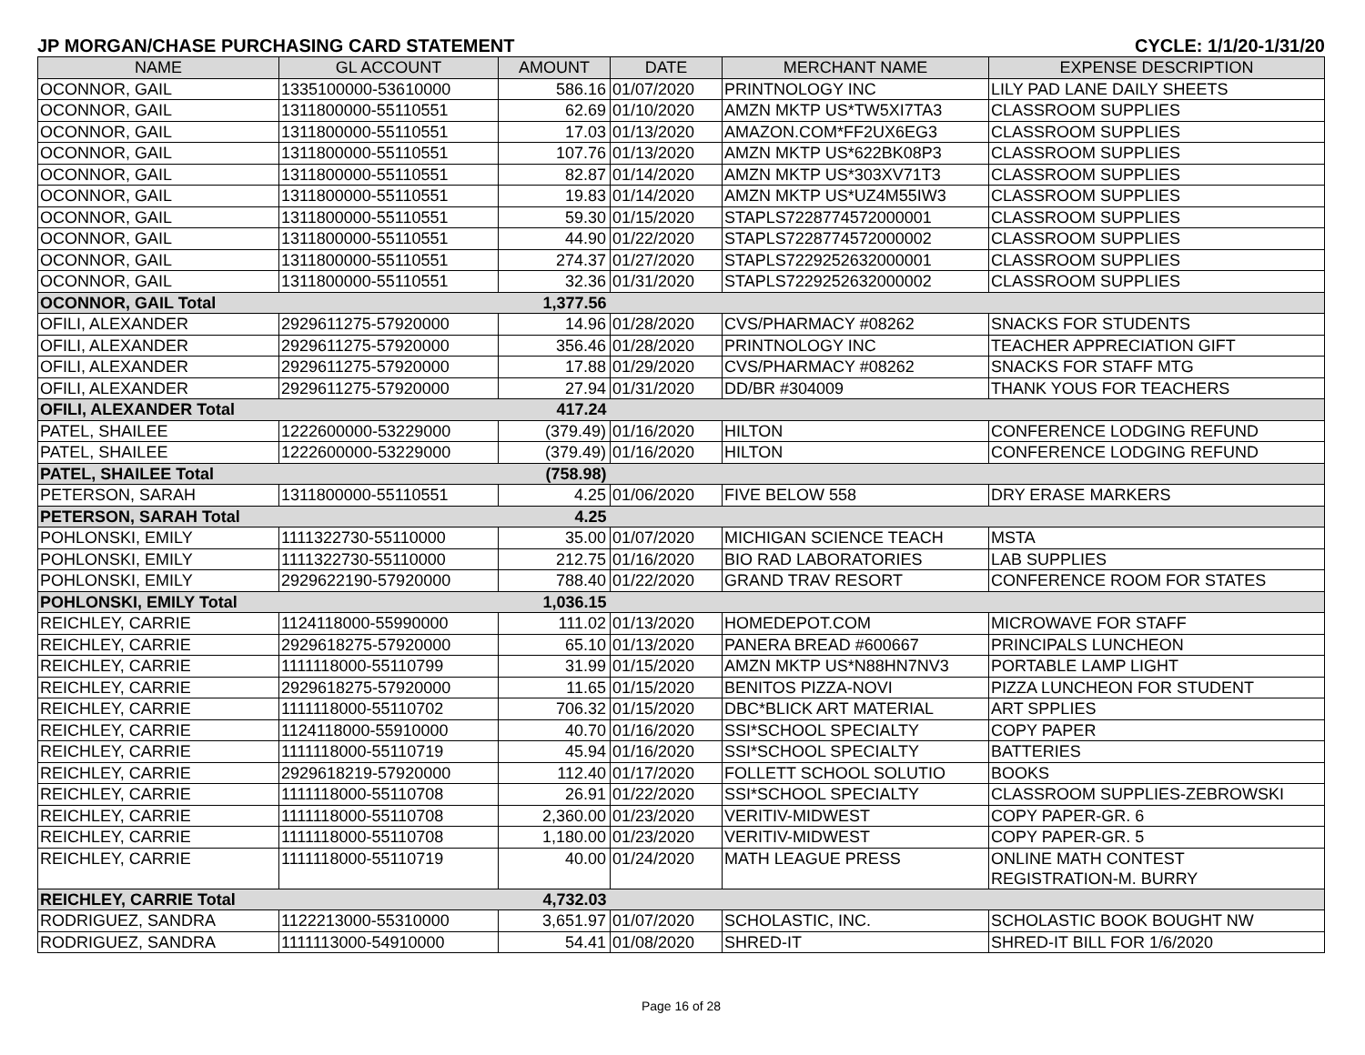JP MORGAN/CHASE PURCHASING CARD STATEMENT CYCLE: 1/1/20-1/31/20
| NAME | GL ACCOUNT | AMOUNT | DATE | MERCHANT NAME | EXPENSE DESCRIPTION |
| --- | --- | --- | --- | --- | --- |
| OCONNOR, GAIL | 1335100000-53610000 | 586.16 | 01/07/2020 | PRINTNOLOGY INC | LILY PAD LANE DAILY SHEETS |
| OCONNOR, GAIL | 1311800000-55110551 | 62.69 | 01/10/2020 | AMZN MKTP US*TW5XI7TA3 | CLASSROOM SUPPLIES |
| OCONNOR, GAIL | 1311800000-55110551 | 17.03 | 01/13/2020 | AMAZON.COM*FF2UX6EG3 | CLASSROOM SUPPLIES |
| OCONNOR, GAIL | 1311800000-55110551 | 107.76 | 01/13/2020 | AMZN MKTP US*622BK08P3 | CLASSROOM SUPPLIES |
| OCONNOR, GAIL | 1311800000-55110551 | 82.87 | 01/14/2020 | AMZN MKTP US*303XV71T3 | CLASSROOM SUPPLIES |
| OCONNOR, GAIL | 1311800000-55110551 | 19.83 | 01/14/2020 | AMZN MKTP US*UZ4M55IW3 | CLASSROOM SUPPLIES |
| OCONNOR, GAIL | 1311800000-55110551 | 59.30 | 01/15/2020 | STAPLS7228774572000001 | CLASSROOM SUPPLIES |
| OCONNOR, GAIL | 1311800000-55110551 | 44.90 | 01/22/2020 | STAPLS7228774572000002 | CLASSROOM SUPPLIES |
| OCONNOR, GAIL | 1311800000-55110551 | 274.37 | 01/27/2020 | STAPLS7229252632000001 | CLASSROOM SUPPLIES |
| OCONNOR, GAIL | 1311800000-55110551 | 32.36 | 01/31/2020 | STAPLS7229252632000002 | CLASSROOM SUPPLIES |
| OCONNOR, GAIL Total | | 1,377.56 | | | |
| OFILI, ALEXANDER | 2929611275-57920000 | 14.96 | 01/28/2020 | CVS/PHARMACY #08262 | SNACKS FOR STUDENTS |
| OFILI, ALEXANDER | 2929611275-57920000 | 356.46 | 01/28/2020 | PRINTNOLOGY INC | TEACHER APPRECIATION GIFT |
| OFILI, ALEXANDER | 2929611275-57920000 | 17.88 | 01/29/2020 | CVS/PHARMACY #08262 | SNACKS FOR STAFF MTG |
| OFILI, ALEXANDER | 2929611275-57920000 | 27.94 | 01/31/2020 | DD/BR #304009 | THANK YOUS FOR TEACHERS |
| OFILI, ALEXANDER Total | | 417.24 | | | |
| PATEL, SHAILEE | 1222600000-53229000 | (379.49) | 01/16/2020 | HILTON | CONFERENCE LODGING REFUND |
| PATEL, SHAILEE | 1222600000-53229000 | (379.49) | 01/16/2020 | HILTON | CONFERENCE LODGING REFUND |
| PATEL, SHAILEE Total | | (758.98) | | | |
| PETERSON, SARAH | 1311800000-55110551 | 4.25 | 01/06/2020 | FIVE BELOW 558 | DRY ERASE MARKERS |
| PETERSON, SARAH Total | | 4.25 | | | |
| POHLONSKI, EMILY | 1111322730-55110000 | 35.00 | 01/07/2020 | MICHIGAN SCIENCE TEACH | MSTA |
| POHLONSKI, EMILY | 1111322730-55110000 | 212.75 | 01/16/2020 | BIO RAD LABORATORIES | LAB SUPPLIES |
| POHLONSKI, EMILY | 2929622190-57920000 | 788.40 | 01/22/2020 | GRAND TRAV RESORT | CONFERENCE ROOM FOR STATES |
| POHLONSKI, EMILY Total | | 1,036.15 | | | |
| REICHLEY, CARRIE | 1124118000-55990000 | 111.02 | 01/13/2020 | HOMEDEPOT.COM | MICROWAVE FOR STAFF |
| REICHLEY, CARRIE | 2929618275-57920000 | 65.10 | 01/13/2020 | PANERA BREAD #600667 | PRINCIPALS LUNCHEON |
| REICHLEY, CARRIE | 1111118000-55110799 | 31.99 | 01/15/2020 | AMZN MKTP US*N88HN7NV3 | PORTABLE LAMP LIGHT |
| REICHLEY, CARRIE | 2929618275-57920000 | 11.65 | 01/15/2020 | BENITOS PIZZA-NOVI | PIZZA LUNCHEON FOR STUDENT |
| REICHLEY, CARRIE | 1111118000-55110702 | 706.32 | 01/15/2020 | DBC*BLICK ART MATERIAL | ART SPPLIES |
| REICHLEY, CARRIE | 1124118000-55910000 | 40.70 | 01/16/2020 | SSI*SCHOOL SPECIALTY | COPY PAPER |
| REICHLEY, CARRIE | 1111118000-55110719 | 45.94 | 01/16/2020 | SSI*SCHOOL SPECIALTY | BATTERIES |
| REICHLEY, CARRIE | 2929618219-57920000 | 112.40 | 01/17/2020 | FOLLETT SCHOOL SOLUTIO | BOOKS |
| REICHLEY, CARRIE | 1111118000-55110708 | 26.91 | 01/22/2020 | SSI*SCHOOL SPECIALTY | CLASSROOM SUPPLIES-ZEBROWSKI |
| REICHLEY, CARRIE | 1111118000-55110708 | 2,360.00 | 01/23/2020 | VERITIV-MIDWEST | COPY PAPER-GR. 6 |
| REICHLEY, CARRIE | 1111118000-55110708 | 1,180.00 | 01/23/2020 | VERITIV-MIDWEST | COPY PAPER-GR. 5 |
| REICHLEY, CARRIE | 1111118000-55110719 | 40.00 | 01/24/2020 | MATH LEAGUE PRESS | ONLINE MATH CONTEST REGISTRATION-M. BURRY |
| REICHLEY, CARRIE Total | | 4,732.03 | | | |
| RODRIGUEZ, SANDRA | 1122213000-55310000 | 3,651.97 | 01/07/2020 | SCHOLASTIC, INC. | SCHOLASTIC BOOK BOUGHT NW |
| RODRIGUEZ, SANDRA | 1111113000-54910000 | 54.41 | 01/08/2020 | SHRED-IT | SHRED-IT BILL FOR 1/6/2020 |
Page 16 of 28